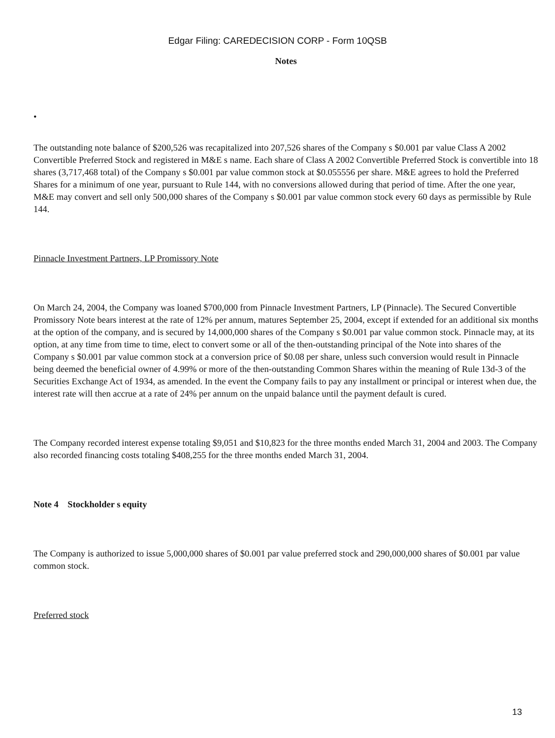Edgar Filing: CAREDECISION CORP - Form 10QSB
Notes
•
The outstanding note balance of $200,526 was recapitalized into 207,526 shares of the Company s $0.001 par value Class A 2002 Convertible Preferred Stock and registered in M&E s name. Each share of Class A 2002 Convertible Preferred Stock is convertible into 18 shares (3,717,468 total) of the Company s $0.001 par value common stock at $0.055556 per share. M&E agrees to hold the Preferred Shares for a minimum of one year, pursuant to Rule 144, with no conversions allowed during that period of time. After the one year, M&E may convert and sell only 500,000 shares of the Company s $0.001 par value common stock every 60 days as permissible by Rule 144.
Pinnacle Investment Partners, LP Promissory Note
On March 24, 2004, the Company was loaned $700,000 from Pinnacle Investment Partners, LP (Pinnacle). The Secured Convertible Promissory Note bears interest at the rate of 12% per annum, matures September 25, 2004, except if extended for an additional six months at the option of the company, and is secured by 14,000,000 shares of the Company s $0.001 par value common stock. Pinnacle may, at its option, at any time from time to time, elect to convert some or all of the then-outstanding principal of the Note into shares of the Company s $0.001 par value common stock at a conversion price of $0.08 per share, unless such conversion would result in Pinnacle being deemed the beneficial owner of 4.99% or more of the then-outstanding Common Shares within the meaning of Rule 13d-3 of the Securities Exchange Act of 1934, as amended. In the event the Company fails to pay any installment or principal or interest when due, the interest rate will then accrue at a rate of 24% per annum on the unpaid balance until the payment default is cured.
The Company recorded interest expense totaling $9,051 and $10,823 for the three months ended March 31, 2004 and 2003. The Company also recorded financing costs totaling $408,255 for the three months ended March 31, 2004.
Note 4 Stockholder s equity
The Company is authorized to issue 5,000,000 shares of $0.001 par value preferred stock and 290,000,000 shares of $0.001 par value common stock.
Preferred stock
13